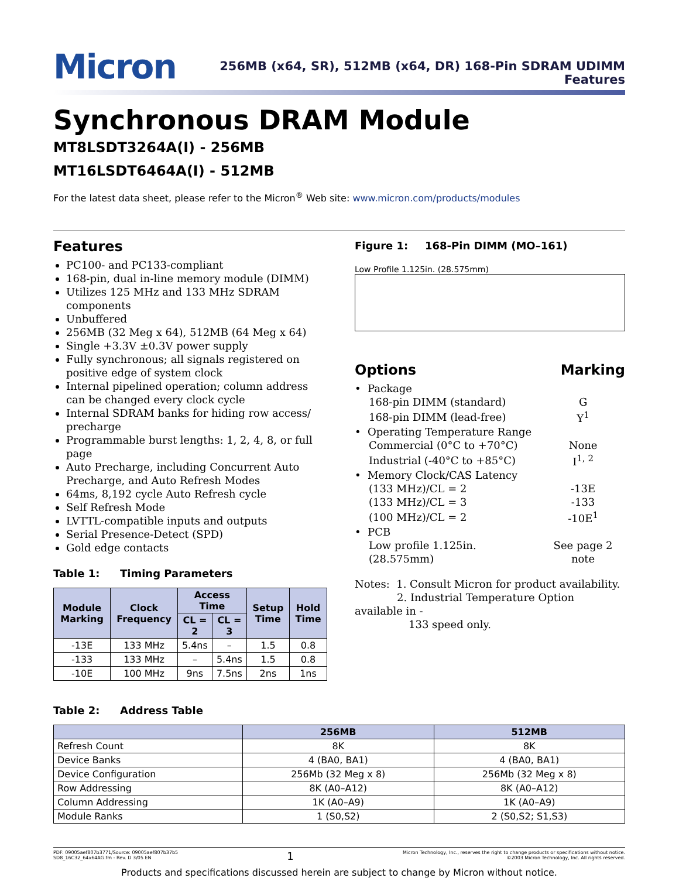Micron
256MB (x64, SR), 512MB (x64, DR) 168-Pin SDRAM UDIMM
Features
Synchronous DRAM Module
MT8LSDT3264A(I) - 256MB
MT16LSDT6464A(I) - 512MB
For the latest data sheet, please refer to the Micron<sup>®</sup> Web site: www.micron.com/products/modules
Features
PC100- and PC133-compliant
168-pin, dual in-line memory module (DIMM)
Utilizes 125 MHz and 133 MHz SDRAM components
Unbuffered
256MB (32 Meg x 64), 512MB (64 Meg x 64)
Single +3.3V ±0.3V power supply
Fully synchronous; all signals registered on positive edge of system clock
Internal pipelined operation; column address can be changed every clock cycle
Internal SDRAM banks for hiding row access/ precharge
Programmable burst lengths: 1, 2, 4, 8, or full page
Auto Precharge, including Concurrent Auto Precharge, and Auto Refresh Modes
64ms, 8,192 cycle Auto Refresh cycle
Self Refresh Mode
LVTTL-compatible inputs and outputs
Serial Presence-Detect (SPD)
Gold edge contacts
Table 1: Timing Parameters
| Module Marking | Clock Frequency | Access Time | | Setup Time | Hold Time |
| --- | --- | --- | --- | --- | --- |
| | | CL = 2 | CL = 3 | | |
| -13E | 133 MHz | 5.4ns | – | 1.5 | 0.8 |
| -133 | 133 MHz | – | 5.4ns | 1.5 | 0.8 |
| -10E | 100 MHz | 9ns | 7.5ns | 2ns | 1ns |
Figure 1: 168-Pin DIMM (MO–161)
Low Profile 1.125in. (28.575mm)
Options Marking
| • Package | |
| 168-pin DIMM (standard) | G |
| 168-pin DIMM (lead-free) | Y<sup>1</sup> |
| • Operating Temperature Range | |
| Commercial (0°C to +70°C) | None |
| Industrial (-40°C to +85°C) | I<sup>1, 2</sup> |
| • Memory Clock/CAS Latency | |
| (133 MHz)/CL = 2 | -13E |
| (133 MHz)/CL = 3 | -133 |
| (100 MHz)/CL = 2 | -10E<sup>1</sup> |
| • PCB | |
| Low profile 1.125in. (28.575mm) | See page 2 note |
Notes: 1. Consult Micron for product availability.
2. Industrial Temperature Option available in -
133 speed only.
Table 2: Address Table
| | 256MB | 512MB |
| --- | --- | --- |
| Refresh Count | 8K | 8K |
| Device Banks | 4 (BA0, BA1) | 4 (BA0, BA1) |
| Device Configuration | 256Mb (32 Meg x 8) | 256Mb (32 Meg x 8) |
| Row Addressing | 8K (A0–A12) | 8K (A0–A12) |
| Column Addressing | 1K (A0–A9) | 1K (A0–A9) |
| Module Ranks | 1 (S0,S2) | 2 (S0,S2; S1,S3) |
PDF: 09005aef807b3771/Source: 09005aef807b37b5
SD8_16C32_64x64AG.fm - Rev. D 3/05 EN
1
Micron Technology, Inc., reserves the right to change products or specifications without notice.
©2003 Micron Technology, Inc. All rights reserved.
Products and specifications discussed herein are subject to change by Micron without notice.